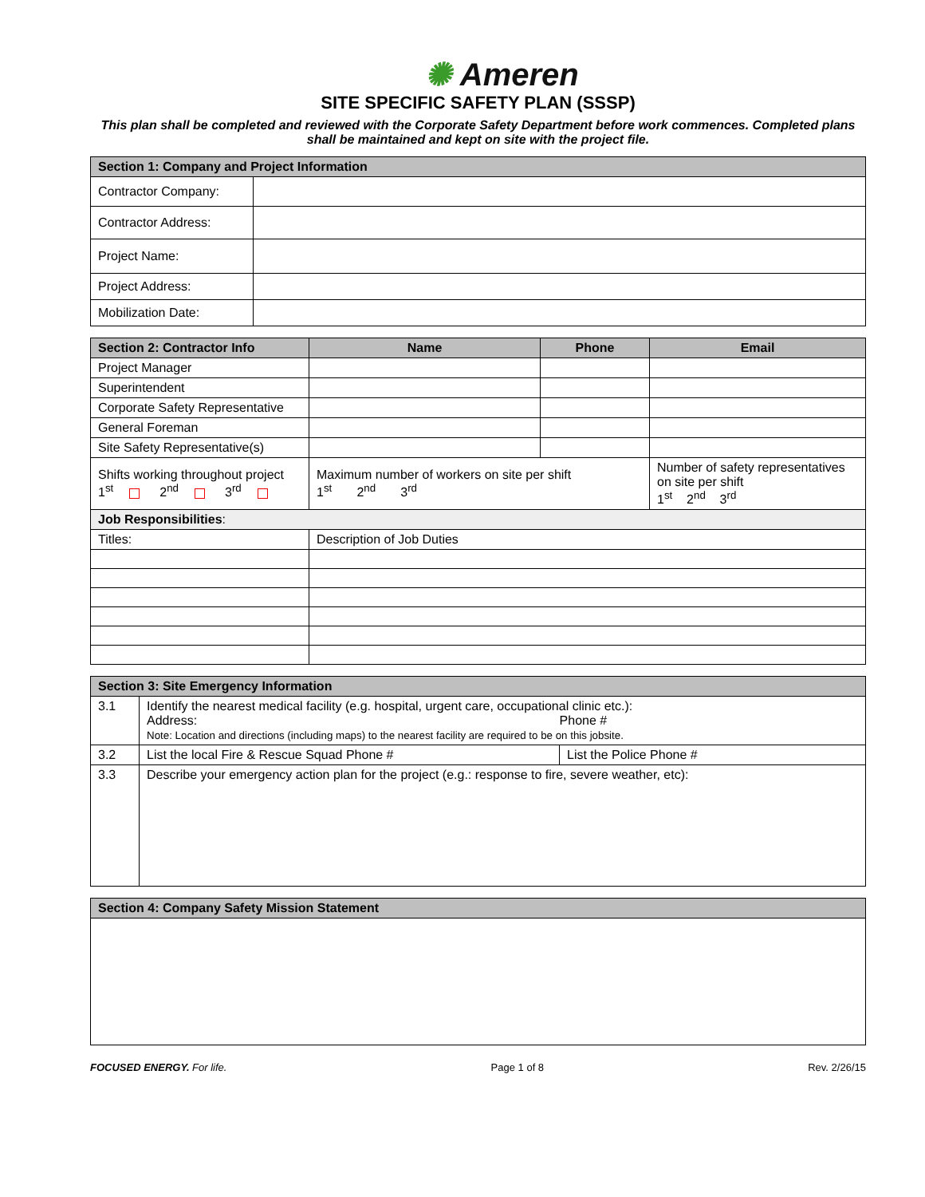✺ Ameren
SITE SPECIFIC SAFETY PLAN (SSSP)
This plan shall be completed and reviewed with the Corporate Safety Department before work commences. Completed plans shall be maintained and kept on site with the project file.
| Section 1: Company and Project Information | |
| --- | --- |
| Contractor Company: | |
| Contractor Address: | |
| Project Name: | |
| Project Address: | |
| Mobilization Date: | |
| Section 2: Contractor Info | Name | Phone | Email |
| --- | --- | --- | --- |
| Project Manager | | | |
| Superintendent | | | |
| Corporate Safety Representative | | | |
| General Foreman | | | |
| Site Safety Representative(s) | | | |
| Shifts working throughout project 1<sup>st</sup> 2<sup>nd</sup> 3<sup>rd</sup> | Maximum number of workers on site per shift 1<sup>st</sup> 2<sup>nd</sup> 3<sup>rd</sup> | | Number of safety representatives on site per shift 1<sup>st</sup> 2<sup>nd</sup> 3<sup>rd</sup> |
| Job Responsibilities : | | | |
| Titles: | Description of Job Duties | | |
| Section 3: Site Emergency Information | | |
| --- | --- | --- |
| 3.1 | Identify the nearest medical facility (e.g. hospital, urgent care, occupational clinic etc.): Address: Phone # Note: Location and directions (including maps) to the nearest facility are required to be on this jobsite. | |
| 3.2 | List the local Fire & Rescue Squad Phone # | List the Police Phone # |
| 3.3 | Describe your emergency action plan for the project (e.g.: response to fire, severe weather, etc): | |
| Section 4: Company Safety Mission Statement |
| --- |
FOCUSED ENERGY. For life. Page 1 of 8 Rev. 2/26/15